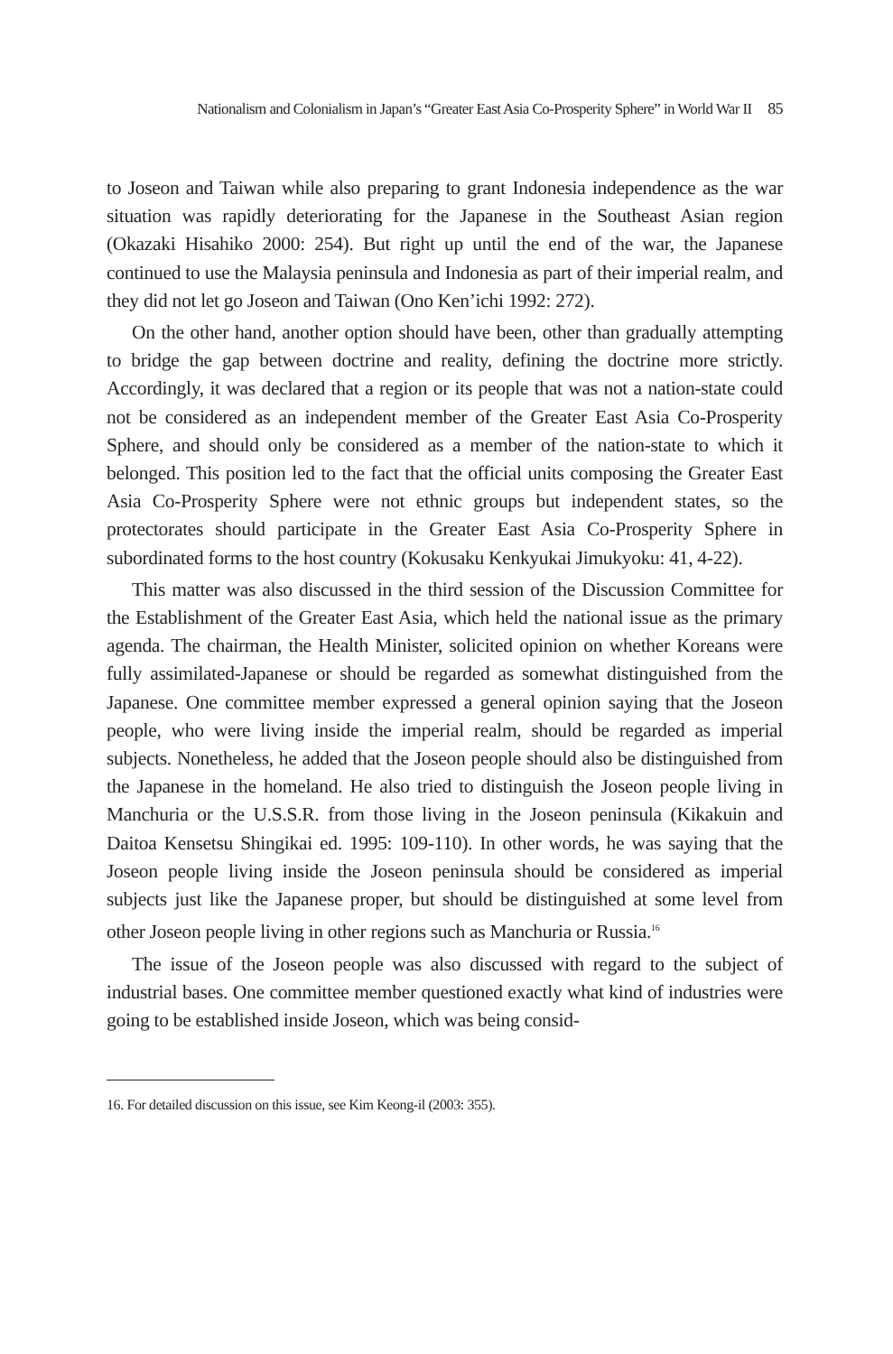Nationalism and Colonialism in Japan’s “Greater East Asia Co-Prosperity Sphere” in World War II 85
to Joseon and Taiwan while also preparing to grant Indonesia independence as the war situation was rapidly deteriorating for the Japanese in the Southeast Asian region (Okazaki Hisahiko 2000: 254). But right up until the end of the war, the Japanese continued to use the Malaysia peninsula and Indonesia as part of their imperial realm, and they did not let go Joseon and Taiwan (Ono Ken’ichi 1992: 272).
On the other hand, another option should have been, other than gradually attempting to bridge the gap between doctrine and reality, defining the doctrine more strictly. Accordingly, it was declared that a region or its people that was not a nation-state could not be considered as an independent member of the Greater East Asia Co-Prosperity Sphere, and should only be considered as a member of the nation-state to which it belonged. This position led to the fact that the official units composing the Greater East Asia Co-Prosperity Sphere were not ethnic groups but independent states, so the protectorates should participate in the Greater East Asia Co-Prosperity Sphere in subordinated forms to the host country (Kokusaku Kenkyukai Jimukyoku: 41, 4-22).
This matter was also discussed in the third session of the Discussion Committee for the Establishment of the Greater East Asia, which held the national issue as the primary agenda. The chairman, the Health Minister, solicited opinion on whether Koreans were fully assimilated-Japanese or should be regarded as somewhat distinguished from the Japanese. One committee member expressed a general opinion saying that the Joseon people, who were living inside the imperial realm, should be regarded as imperial subjects. Nonetheless, he added that the Joseon people should also be distinguished from the Japanese in the homeland. He also tried to distinguish the Joseon people living in Manchuria or the U.S.S.R. from those living in the Joseon peninsula (Kikakuin and Daitoa Kensetsu Shingikai ed. 1995: 109-110). In other words, he was saying that the Joseon people living inside the Joseon peninsula should be considered as imperial subjects just like the Japanese proper, but should be distinguished at some level from other Joseon people living in other regions such as Manchuria or Russia.<sup>16</sup>
The issue of the Joseon people was also discussed with regard to the subject of industrial bases. One committee member questioned exactly what kind of industries were going to be established inside Joseon, which was being consid-
16. For detailed discussion on this issue, see Kim Keong-il (2003: 355).